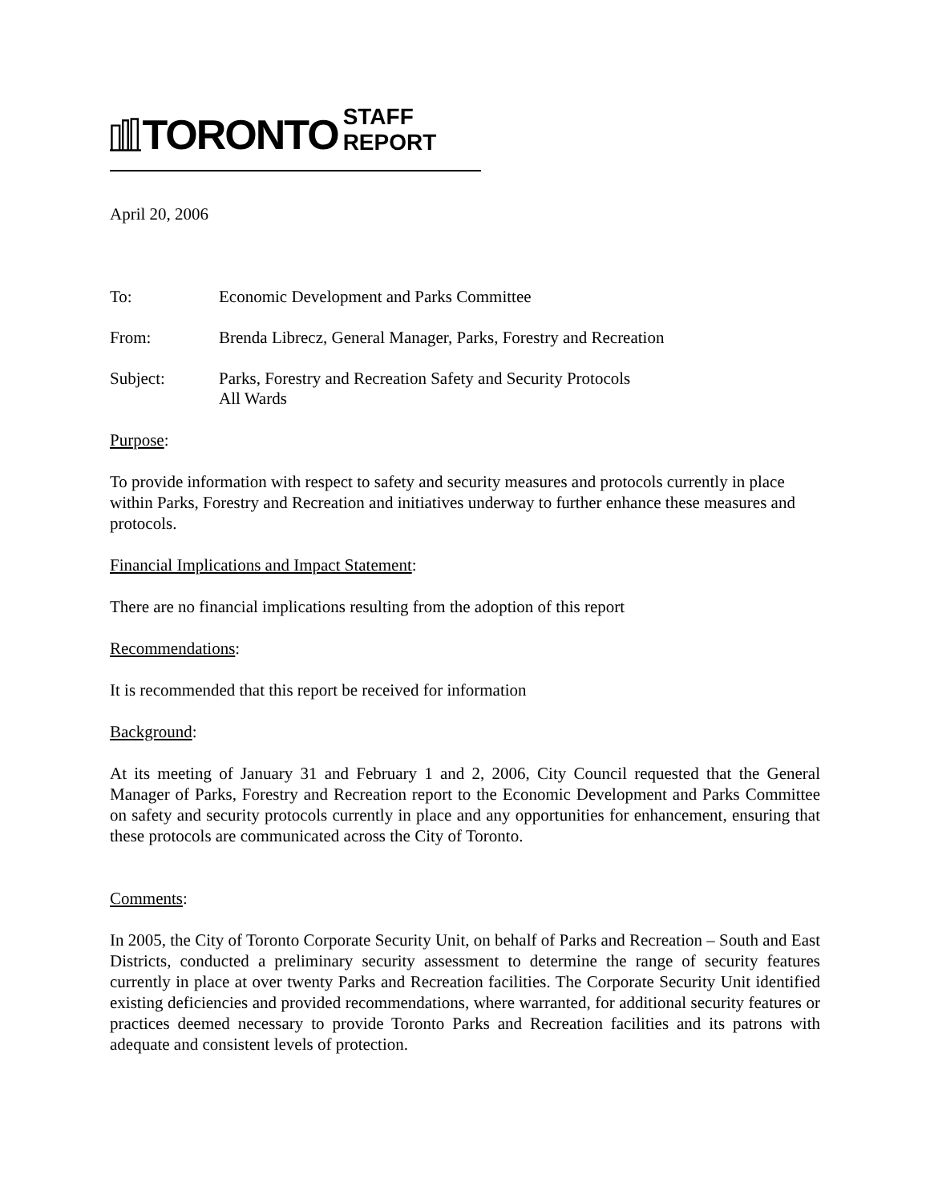TORONTO STAFF REPORT
April 20, 2006
To: Economic Development and Parks Committee
From: Brenda Librecz, General Manager, Parks, Forestry and Recreation
Subject: Parks, Forestry and Recreation Safety and Security Protocols
All Wards
Purpose:
To provide information with respect to safety and security measures and protocols currently in place within Parks, Forestry and Recreation and initiatives underway to further enhance these measures and protocols.
Financial Implications and Impact Statement:
There are no financial implications resulting from the adoption of this report
Recommendations:
It is recommended that this report be received for information
Background:
At its meeting of January 31 and February 1 and 2, 2006, City Council requested that the General Manager of Parks, Forestry and Recreation report to the Economic Development and Parks Committee on safety and security protocols currently in place and any opportunities for enhancement, ensuring that these protocols are communicated across the City of Toronto.
Comments:
In 2005, the City of Toronto Corporate Security Unit, on behalf of Parks and Recreation – South and East Districts, conducted a preliminary security assessment to determine the range of security features currently in place at over twenty Parks and Recreation facilities. The Corporate Security Unit identified existing deficiencies and provided recommendations, where warranted, for additional security features or practices deemed necessary to provide Toronto Parks and Recreation facilities and its patrons with adequate and consistent levels of protection.